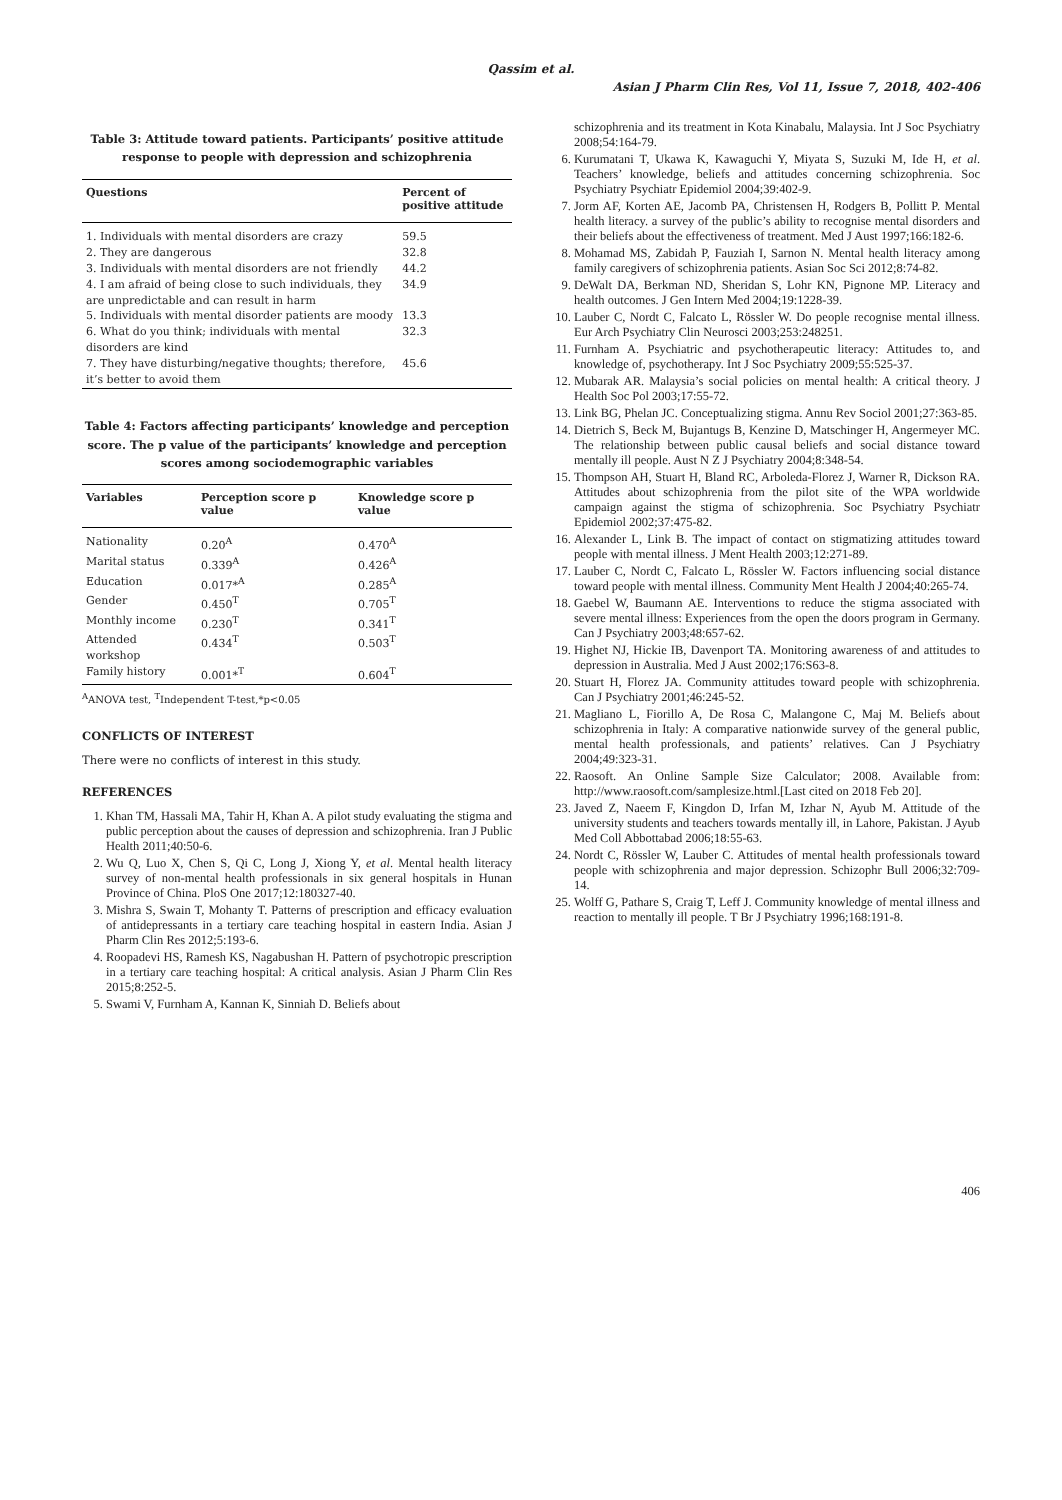Qassim et al.
Asian J Pharm Clin Res, Vol 11, Issue 7, 2018, 402-406
Table 3: Attitude toward patients. Participants’ positive attitude response to people with depression and schizophrenia
| Questions | Percent of positive attitude |
| --- | --- |
| 1. Individuals with mental disorders are crazy | 59.5 |
| 2. They are dangerous | 32.8 |
| 3. Individuals with mental disorders are not friendly | 44.2 |
| 4. I am afraid of being close to such individuals, they are unpredictable and can result in harm | 34.9 |
| 5. Individuals with mental disorder patients are moody | 13.3 |
| 6. What do you think; individuals with mental disorders are kind | 32.3 |
| 7. They have disturbing/negative thoughts; therefore, it’s better to avoid them | 45.6 |
Table 4: Factors affecting participants’ knowledge and perception score. The p value of the participants’ knowledge and perception scores among sociodemographic variables
| Variables | Perception score p value | Knowledge score p value |
| --- | --- | --- |
| Nationality | 0.20<sup>A</sup> | 0.470<sup>A</sup> |
| Marital status | 0.339<sup>A</sup> | 0.426<sup>A</sup> |
| Education | 0.017*<sup>A</sup> | 0.285<sup>A</sup> |
| Gender | 0.450<sup>T</sup> | 0.705<sup>T</sup> |
| Monthly income | 0.230<sup>T</sup> | 0.341<sup>T</sup> |
| Attended workshop | 0.434<sup>T</sup> | 0.503<sup>T</sup> |
| Family history | 0.001*<sup>T</sup> | 0.604<sup>T</sup> |
<sup>A</sup>ANOVA test, <sup>T</sup>Independent T-test,*p<0.05
CONFLICTS OF INTEREST
There were no conflicts of interest in this study.
REFERENCES
1. Khan TM, Hassali MA, Tahir H, Khan A. A pilot study evaluating the stigma and public perception about the causes of depression and schizophrenia. Iran J Public Health 2011;40:50-6.
2. Wu Q, Luo X, Chen S, Qi C, Long J, Xiong Y, et al. Mental health literacy survey of non-mental health professionals in six general hospitals in Hunan Province of China. PloS One 2017;12:180327-40.
3. Mishra S, Swain T, Mohanty T. Patterns of prescription and efficacy evaluation of antidepressants in a tertiary care teaching hospital in eastern India. Asian J Pharm Clin Res 2012;5:193-6.
4. Roopadevi HS, Ramesh KS, Nagabushan H. Pattern of psychotropic prescription in a tertiary care teaching hospital: A critical analysis. Asian J Pharm Clin Res 2015;8:252-5.
5. Swami V, Furnham A, Kannan K, Sinniah D. Beliefs about
schizophrenia and its treatment in Kota Kinabalu, Malaysia. Int J Soc Psychiatry 2008;54:164-79.
6. Kurumatani T, Ukawa K, Kawaguchi Y, Miyata S, Suzuki M, Ide H, et al. Teachers’ knowledge, beliefs and attitudes concerning schizophrenia. Soc Psychiatry Psychiatr Epidemiol 2004;39:402-9.
7. Jorm AF, Korten AE, Jacomb PA, Christensen H, Rodgers B, Pollitt P. Mental health literacy. a survey of the public’s ability to recognise mental disorders and their beliefs about the effectiveness of treatment. Med J Aust 1997;166:182-6.
8. Mohamad MS, Zabidah P, Fauziah I, Sarnon N. Mental health literacy among family caregivers of schizophrenia patients. Asian Soc Sci 2012;8:74-82.
9. DeWalt DA, Berkman ND, Sheridan S, Lohr KN, Pignone MP. Literacy and health outcomes. J Gen Intern Med 2004;19:1228-39.
10. Lauber C, Nordt C, Falcato L, Rössler W. Do people recognise mental illness. Eur Arch Psychiatry Clin Neurosci 2003;253:248251.
11. Furnham A. Psychiatric and psychotherapeutic literacy: Attitudes to, and knowledge of, psychotherapy. Int J Soc Psychiatry 2009;55:525-37.
12. Mubarak AR. Malaysia’s social policies on mental health: A critical theory. J Health Soc Pol 2003;17:55-72.
13. Link BG, Phelan JC. Conceptualizing stigma. Annu Rev Sociol 2001;27:363-85.
14. Dietrich S, Beck M, Bujantugs B, Kenzine D, Matschinger H, Angermeyer MC. The relationship between public causal beliefs and social distance toward mentally ill people. Aust N Z J Psychiatry 2004;8:348-54.
15. Thompson AH, Stuart H, Bland RC, Arboleda-Florez J, Warner R, Dickson RA. Attitudes about schizophrenia from the pilot site of the WPA worldwide campaign against the stigma of schizophrenia. Soc Psychiatry Psychiatr Epidemiol 2002;37:475-82.
16. Alexander L, Link B. The impact of contact on stigmatizing attitudes toward people with mental illness. J Ment Health 2003;12:271-89.
17. Lauber C, Nordt C, Falcato L, Rössler W. Factors influencing social distance toward people with mental illness. Community Ment Health J 2004;40:265-74.
18. Gaebel W, Baumann AE. Interventions to reduce the stigma associated with severe mental illness: Experiences from the open the doors program in Germany. Can J Psychiatry 2003;48:657-62.
19. Highet NJ, Hickie IB, Davenport TA. Monitoring awareness of and attitudes to depression in Australia. Med J Aust 2002;176:S63-8.
20. Stuart H, Florez JA. Community attitudes toward people with schizophrenia. Can J Psychiatry 2001;46:245-52.
21. Magliano L, Fiorillo A, De Rosa C, Malangone C, Maj M. Beliefs about schizophrenia in Italy: A comparative nationwide survey of the general public, mental health professionals, and patients’ relatives. Can J Psychiatry 2004;49:323-31.
22. Raosoft. An Online Sample Size Calculator; 2008. Available from: http://www.raosoft.com/samplesize.html.[Last cited on 2018 Feb 20].
23. Javed Z, Naeem F, Kingdon D, Irfan M, Izhar N, Ayub M. Attitude of the university students and teachers towards mentally ill, in Lahore, Pakistan. J Ayub Med Coll Abbottabad 2006;18:55-63.
24. Nordt C, Rössler W, Lauber C. Attitudes of mental health professionals toward people with schizophrenia and major depression. Schizophr Bull 2006;32:709-14.
25. Wolff G, Pathare S, Craig T, Leff J. Community knowledge of mental illness and reaction to mentally ill people. T Br J Psychiatry 1996;168:191-8.
406